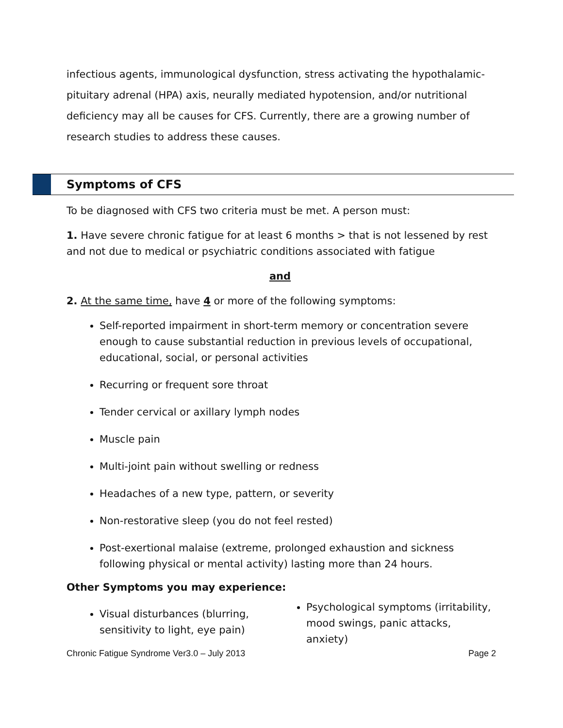infectious agents, immunological dysfunction, stress activating the hypothalamic-pituitary adrenal (HPA) axis, neurally mediated hypotension, and/or nutritional deficiency may all be causes for CFS. Currently, there are a growing number of research studies to address these causes.
Symptoms of CFS
To be diagnosed with CFS two criteria must be met. A person must:
1. Have severe chronic fatigue for at least 6 months > that is not lessened by rest and not due to medical or psychiatric conditions associated with fatigue
and
2. At the same time, have 4 or more of the following symptoms:
Self-reported impairment in short-term memory or concentration severe enough to cause substantial reduction in previous levels of occupational, educational, social, or personal activities
Recurring or frequent sore throat
Tender cervical or axillary lymph nodes
Muscle pain
Multi-joint pain without swelling or redness
Headaches of a new type, pattern, or severity
Non-restorative sleep (you do not feel rested)
Post-exertional malaise (extreme, prolonged exhaustion and sickness following physical or mental activity) lasting more than 24 hours.
Other Symptoms you may experience:
Visual disturbances (blurring, sensitivity to light, eye pain)
Psychological symptoms (irritability, mood swings, panic attacks, anxiety)
Chronic Fatigue Syndrome Ver3.0 – July 2013 Page 2